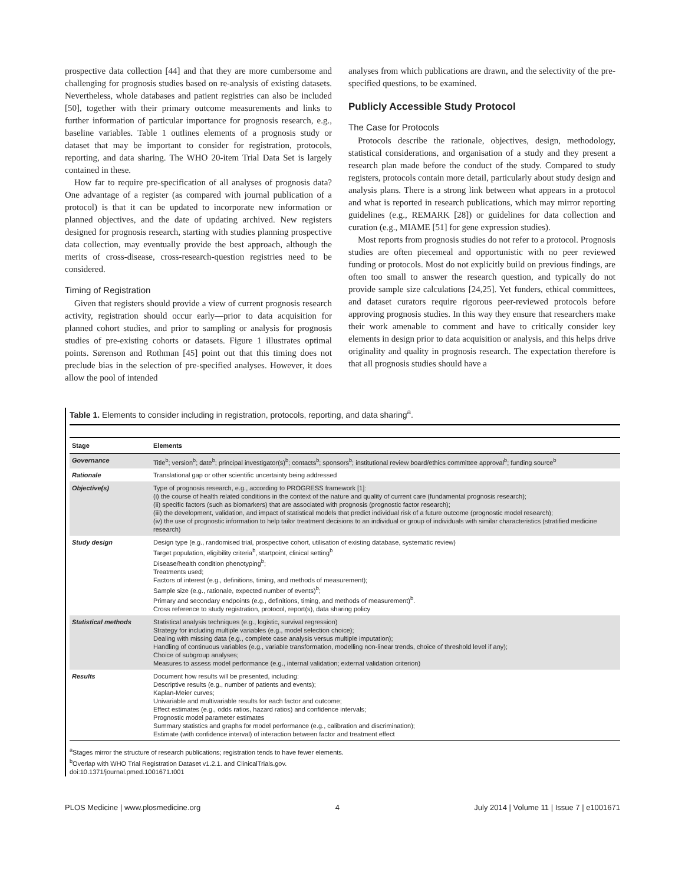prospective data collection [44] and that they are more cumbersome and challenging for prognosis studies based on re-analysis of existing datasets. Nevertheless, whole databases and patient registries can also be included [50], together with their primary outcome measurements and links to further information of particular importance for prognosis research, e.g., baseline variables. Table 1 outlines elements of a prognosis study or dataset that may be important to consider for registration, protocols, reporting, and data sharing. The WHO 20-item Trial Data Set is largely contained in these.
How far to require pre-specification of all analyses of prognosis data? One advantage of a register (as compared with journal publication of a protocol) is that it can be updated to incorporate new information or planned objectives, and the date of updating archived. New registers designed for prognosis research, starting with studies planning prospective data collection, may eventually provide the best approach, although the merits of cross-disease, cross-research-question registries need to be considered.
Timing of Registration
Given that registers should provide a view of current prognosis research activity, registration should occur early—prior to data acquisition for planned cohort studies, and prior to sampling or analysis for prognosis studies of pre-existing cohorts or datasets. Figure 1 illustrates optimal points. Sørenson and Rothman [45] point out that this timing does not preclude bias in the selection of pre-specified analyses. However, it does allow the pool of intended
analyses from which publications are drawn, and the selectivity of the pre-specified questions, to be examined.
Publicly Accessible Study Protocol
The Case for Protocols
Protocols describe the rationale, objectives, design, methodology, statistical considerations, and organisation of a study and they present a research plan made before the conduct of the study. Compared to study registers, protocols contain more detail, particularly about study design and analysis plans. There is a strong link between what appears in a protocol and what is reported in research publications, which may mirror reporting guidelines (e.g., REMARK [28]) or guidelines for data collection and curation (e.g., MIAME [51] for gene expression studies).
Most reports from prognosis studies do not refer to a protocol. Prognosis studies are often piecemeal and opportunistic with no peer reviewed funding or protocols. Most do not explicitly build on previous findings, are often too small to answer the research question, and typically do not provide sample size calculations [24,25]. Yet funders, ethical committees, and dataset curators require rigorous peer-reviewed protocols before approving prognosis studies. In this way they ensure that researchers make their work amenable to comment and have to critically consider key elements in design prior to data acquisition or analysis, and this helps drive originality and quality in prognosis research. The expectation therefore is that all prognosis studies should have a
Table 1. Elements to consider including in registration, protocols, reporting, and data sharing<sup>a</sup>.
| Stage | Elements |
| --- | --- |
| Governance | Title<sup>b</sup>; version<sup>b</sup>; date<sup>b</sup>; principal investigator(s)<sup>b</sup>; contacts<sup>b</sup>; sponsors<sup>b</sup>; institutional review board/ethics committee approval<sup>b</sup>; funding source<sup>b</sup> |
| Rationale | Translational gap or other scientific uncertainty being addressed |
| Objective(s) | Type of prognosis research, e.g., according to PROGRESS framework [1]: (i) the course of health related conditions in the context of the nature and quality of current care (fundamental prognosis research); (ii) specific factors (such as biomarkers) that are associated with prognosis (prognostic factor research); (iii) the development, validation, and impact of statistical models that predict individual risk of a future outcome (prognostic model research); (iv) the use of prognostic information to help tailor treatment decisions to an individual or group of individuals with similar characteristics (stratified medicine research) |
| Study design | Design type (e.g., randomised trial, prospective cohort, utilisation of existing database, systematic review) Target population, eligibility criteria<sup>b</sup>, startpoint, clinical setting<sup>b</sup> Disease/health condition phenotyping<sup>b</sup>; Treatments used; Factors of interest (e.g., definitions, timing, and methods of measurement); Sample size (e.g., rationale, expected number of events)<sup>b</sup>; Primary and secondary endpoints (e.g., definitions, timing, and methods of measurement)<sup>b</sup>. Cross reference to study registration, protocol, report(s), data sharing policy |
| Statistical methods | Statistical analysis techniques (e.g., logistic, survival regression) Strategy for including multiple variables (e.g., model selection choice); Dealing with missing data (e.g., complete case analysis versus multiple imputation); Handling of continuous variables (e.g., variable transformation, modelling non-linear trends, choice of threshold level if any); Choice of subgroup analyses; Measures to assess model performance (e.g., internal validation; external validation criterion) |
| Results | Document how results will be presented, including: Descriptive results (e.g., number of patients and events); Kaplan-Meier curves; Univariable and multivariable results for each factor and outcome; Effect estimates (e.g., odds ratios, hazard ratios) and confidence intervals; Prognostic model parameter estimates Summary statistics and graphs for model performance (e.g., calibration and discrimination); Estimate (with confidence interval) of interaction between factor and treatment effect |
<sup>a</sup> Stages mirror the structure of research publications; registration tends to have fewer elements.
<sup>b</sup> Overlap with WHO Trial Registration Dataset v1.2.1. and ClinicalTrials.gov.
doi:10.1371/journal.pmed.1001671.t001
PLOS Medicine | www.plosmedicine.org 4 July 2014 | Volume 11 | Issue 7 | e1001671